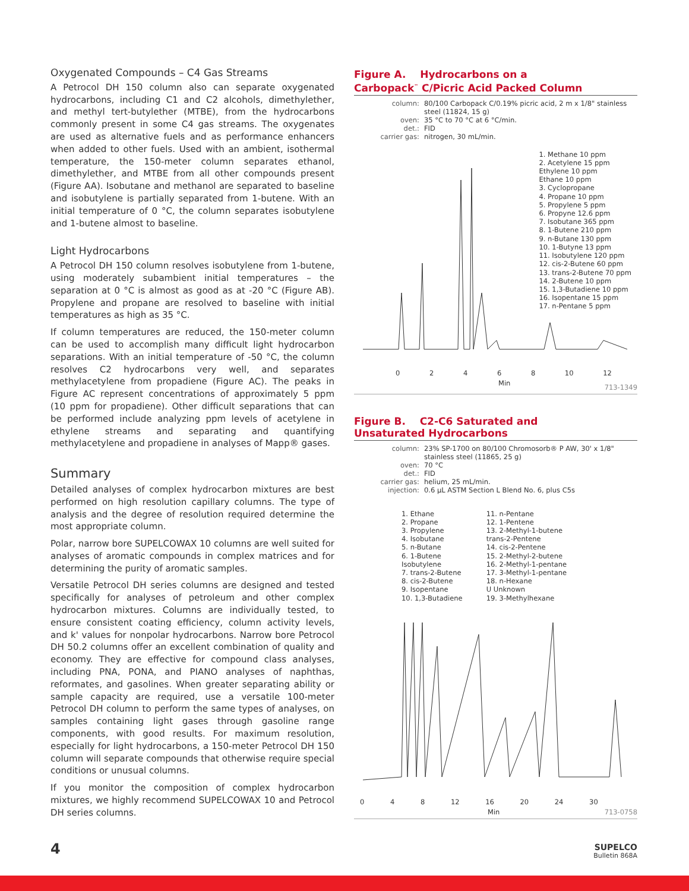Oxygenated Compounds – C4 Gas Streams
A Petrocol DH 150 column also can separate oxygenated hydrocarbons, including C1 and C2 alcohols, dimethylether, and methyl tert-butylether (MTBE), from the hydrocarbons commonly present in some C4 gas streams. The oxygenates are used as alternative fuels and as performance enhancers when added to other fuels. Used with an ambient, isothermal temperature, the 150-meter column separates ethanol, dimethylether, and MTBE from all other compounds present (Figure AA). Isobutane and methanol are separated to baseline and isobutylene is partially separated from 1-butene. With an initial temperature of 0 °C, the column separates isobutylene and 1-butene almost to baseline.
Light Hydrocarbons
A Petrocol DH 150 column resolves isobutylene from 1-butene, using moderately subambient initial temperatures – the separation at 0 °C is almost as good as at -20 °C (Figure AB). Propylene and propane are resolved to baseline with initial temperatures as high as 35 °C.
If column temperatures are reduced, the 150-meter column can be used to accomplish many difficult light hydrocarbon separations. With an initial temperature of -50 °C, the column resolves C2 hydrocarbons very well, and separates methylacetylene from propadiene (Figure AC). The peaks in Figure AC represent concentrations of approximately 5 ppm (10 ppm for propadiene). Other difficult separations that can be performed include analyzing ppm levels of acetylene in ethylene streams and separating and quantifying methylacetylene and propadiene in analyses of Mapp® gases.
Summary
Detailed analyses of complex hydrocarbon mixtures are best performed on high resolution capillary columns. The type of analysis and the degree of resolution required determine the most appropriate column.
Polar, narrow bore SUPELCOWAX 10 columns are well suited for analyses of aromatic compounds in complex matrices and for determining the purity of aromatic samples.
Versatile Petrocol DH series columns are designed and tested specifically for analyses of petroleum and other complex hydrocarbon mixtures. Columns are individually tested, to ensure consistent coating efficiency, column activity levels, and k' values for nonpolar hydrocarbons. Narrow bore Petrocol DH 50.2 columns offer an excellent combination of quality and economy. They are effective for compound class analyses, including PNA, PONA, and PIANO analyses of naphthas, reformates, and gasolines. When greater separating ability or sample capacity are required, use a versatile 100-meter Petrocol DH column to perform the same types of analyses, on samples containing light gases through gasoline range components, with good results. For maximum resolution, especially for light hydrocarbons, a 150-meter Petrocol DH 150 column will separate compounds that otherwise require special conditions or unusual columns.
If you monitor the composition of complex hydrocarbon mixtures, we highly recommend SUPELCOWAX 10 and Petrocol DH series columns.
Figure A. Hydrocarbons on a
Carbopack<sup>™</sup> C/Picric Acid Packed Column
column: 80/100 Carbopack C/0.19% picric acid, 2 m x 1/8" stainless steel (11824, 15 g) oven: 35 °C to 70 °C at 6 °C/min. det.: FID carrier gas: nitrogen, 30 mL/min.
1. Methane 10 ppm
2. Acetylene 15 ppm
Ethylene 10 ppm
Ethane 10 ppm
3. Cyclopropane
4. Propane 10 ppm
5. Propylene 5 ppm
6. Propyne 12.6 ppm
7. Isobutane 365 ppm
8. 1-Butene 210 ppm
9. n-Butane 130 ppm
10. 1-Butyne 13 ppm
11. Isobutylene 120 ppm
12. cis-2-Butene 60 ppm
13. trans-2-Butene 70 ppm
14. 2-Butene 10 ppm
15. 1,3-Butadiene 10 ppm
16. Isopentane 15 ppm
17. n-Pentane 5 ppm
0 2 4 6 8 10 12
Min
713-1349
Figure B. C2-C6 Saturated and
Unsaturated Hydrocarbons
column: 23% SP-1700 on 80/100 Chromosorb® P AW, 30' x 1/8" stainless steel (11865, 25 g) oven: 70 °C det.: FID carrier gas: helium, 25 mL/min. injection: 0.6 µL ASTM Section L Blend No. 6, plus C5s
1. Ethane
2. Propane
3. Propylene
4. Isobutane
5. n-Butane
6. 1-Butene
Isobutylene
7. trans-2-Butene
8. cis-2-Butene
9. Isopentane
10. 1,3-Butadiene
11. n-Pentane
12. 1-Pentene
13. 2-Methyl-1-butene
trans-2-Pentene
14. cis-2-Pentene
15. 2-Methyl-2-butene
16. 2-Methyl-1-pentane
17. 3-Methyl-1-pentane
18. n-Hexane
U Unknown
19. 3-Methylhexane
0 4 8 12 16 20 24 30
Min 713-0758
4
SUPELCO
Bulletin 868A